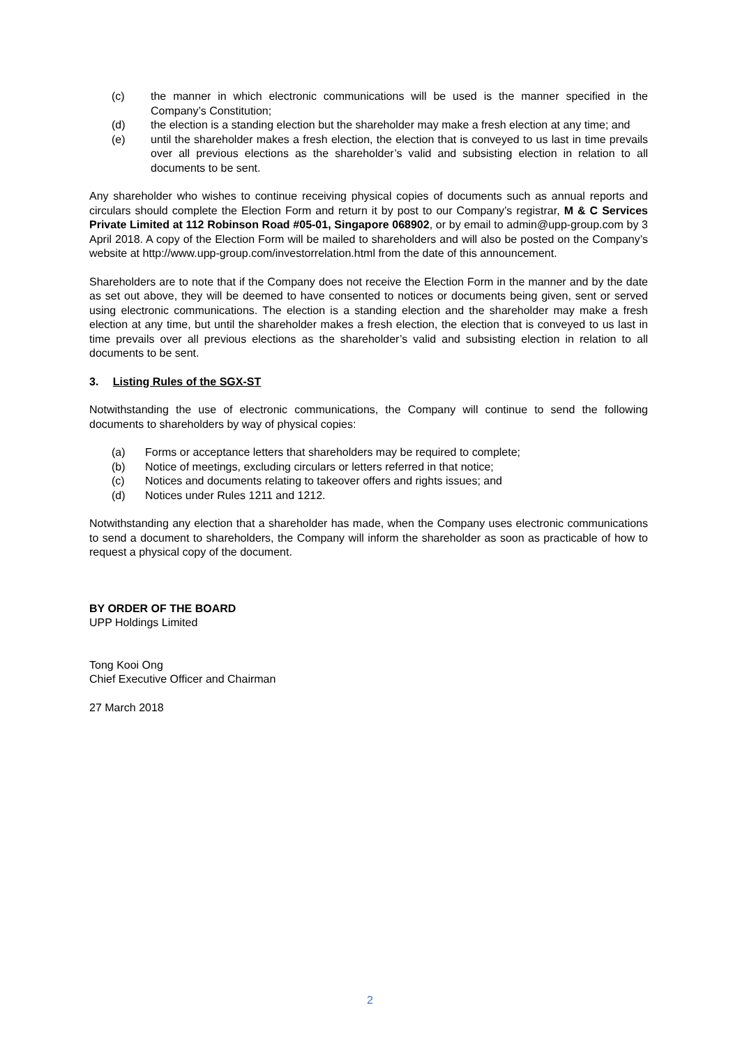(c) the manner in which electronic communications will be used is the manner specified in the Company’s Constitution;
(d) the election is a standing election but the shareholder may make a fresh election at any time; and
(e) until the shareholder makes a fresh election, the election that is conveyed to us last in time prevails over all previous elections as the shareholder’s valid and subsisting election in relation to all documents to be sent.
Any shareholder who wishes to continue receiving physical copies of documents such as annual reports and circulars should complete the Election Form and return it by post to our Company’s registrar, M & C Services Private Limited at 112 Robinson Road #05-01, Singapore 068902, or by email to admin@upp-group.com by 3 April 2018. A copy of the Election Form will be mailed to shareholders and will also be posted on the Company’s website at http://www.upp-group.com/investorrelation.html from the date of this announcement.
Shareholders are to note that if the Company does not receive the Election Form in the manner and by the date as set out above, they will be deemed to have consented to notices or documents being given, sent or served using electronic communications. The election is a standing election and the shareholder may make a fresh election at any time, but until the shareholder makes a fresh election, the election that is conveyed to us last in time prevails over all previous elections as the shareholder’s valid and subsisting election in relation to all documents to be sent.
3. Listing Rules of the SGX-ST
Notwithstanding the use of electronic communications, the Company will continue to send the following documents to shareholders by way of physical copies:
(a) Forms or acceptance letters that shareholders may be required to complete;
(b) Notice of meetings, excluding circulars or letters referred in that notice;
(c) Notices and documents relating to takeover offers and rights issues; and
(d) Notices under Rules 1211 and 1212.
Notwithstanding any election that a shareholder has made, when the Company uses electronic communications to send a document to shareholders, the Company will inform the shareholder as soon as practicable of how to request a physical copy of the document.
BY ORDER OF THE BOARD
UPP Holdings Limited
Tong Kooi Ong
Chief Executive Officer and Chairman
27 March 2018
2